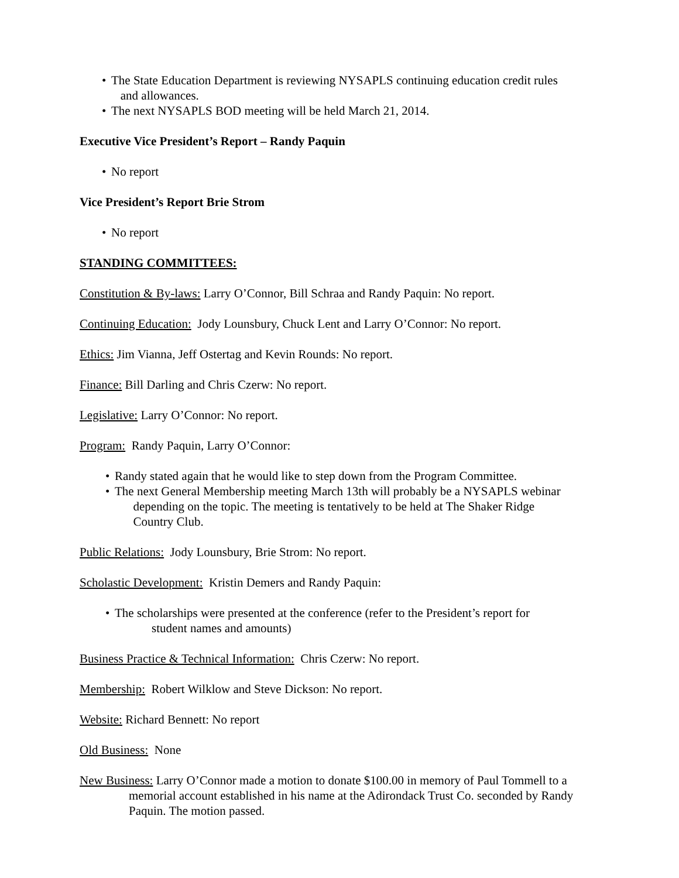• The State Education Department is reviewing NYSAPLS continuing education credit rules
and allowances.
• The next NYSAPLS BOD meeting will be held March 21, 2014.
Executive Vice President’s Report – Randy Paquin
• No report
Vice President’s Report Brie Strom
• No report
STANDING COMMITTEES:
Constitution & By-laws: Larry O’Connor, Bill Schraa and Randy Paquin: No report.
Continuing Education: Jody Lounsbury, Chuck Lent and Larry O’Connor: No report.
Ethics: Jim Vianna, Jeff Ostertag and Kevin Rounds: No report.
Finance: Bill Darling and Chris Czerw: No report.
Legislative: Larry O’Connor: No report.
Program: Randy Paquin, Larry O’Connor:
• Randy stated again that he would like to step down from the Program Committee.
• The next General Membership meeting March 13th will probably be a NYSAPLS webinar
depending on the topic. The meeting is tentatively to be held at The Shaker Ridge
Country Club.
Public Relations: Jody Lounsbury, Brie Strom: No report.
Scholastic Development: Kristin Demers and Randy Paquin:
• The scholarships were presented at the conference (refer to the President’s report for
student names and amounts)
Business Practice & Technical Information: Chris Czerw: No report.
Membership: Robert Wilklow and Steve Dickson: No report.
Website: Richard Bennett: No report
Old Business: None
New Business: Larry O’Connor made a motion to donate $100.00 in memory of Paul Tommell to a memorial account established in his name at the Adirondack Trust Co. seconded by Randy Paquin. The motion passed.